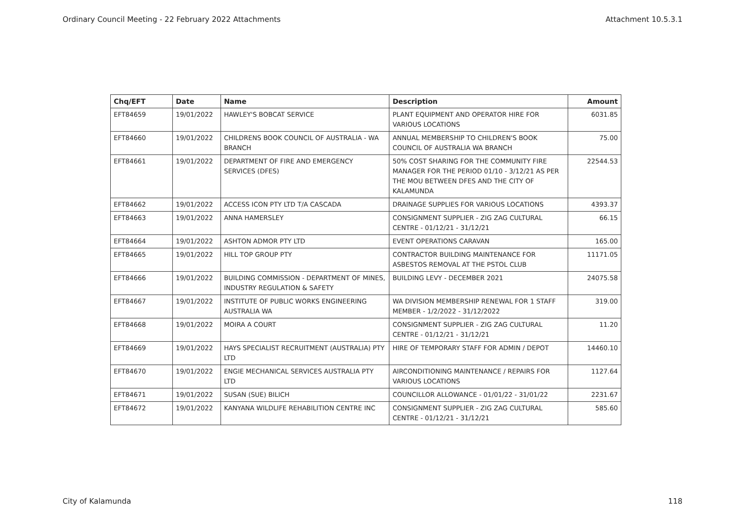Ordinary Council Meeting - 22 February 2022 Attachments Attachment 10.5.3.1
| Chq/EFT | Date | Name | Description | Amount |
| --- | --- | --- | --- | --- |
| EFT84659 | 19/01/2022 | HAWLEY'S BOBCAT SERVICE | PLANT EQUIPMENT AND OPERATOR HIRE FOR VARIOUS LOCATIONS | 6031.85 |
| EFT84660 | 19/01/2022 | CHILDRENS BOOK COUNCIL OF AUSTRALIA - WA BRANCH | ANNUAL MEMBERSHIP TO CHILDREN'S BOOK COUNCIL OF AUSTRALIA WA BRANCH | 75.00 |
| EFT84661 | 19/01/2022 | DEPARTMENT OF FIRE AND EMERGENCY SERVICES (DFES) | 50% COST SHARING FOR THE COMMUNITY FIRE MANAGER FOR THE PERIOD 01/10 - 3/12/21 AS PER THE MOU BETWEEN DFES AND THE CITY OF KALAMUNDA | 22544.53 |
| EFT84662 | 19/01/2022 | ACCESS ICON PTY LTD T/A CASCADA | DRAINAGE SUPPLIES FOR VARIOUS LOCATIONS | 4393.37 |
| EFT84663 | 19/01/2022 | ANNA HAMERSLEY | CONSIGNMENT SUPPLIER - ZIG ZAG CULTURAL CENTRE - 01/12/21 - 31/12/21 | 66.15 |
| EFT84664 | 19/01/2022 | ASHTON ADMOR PTY LTD | EVENT OPERATIONS CARAVAN | 165.00 |
| EFT84665 | 19/01/2022 | HILL TOP GROUP PTY | CONTRACTOR BUILDING MAINTENANCE FOR ASBESTOS REMOVAL AT THE PSTOL CLUB | 11171.05 |
| EFT84666 | 19/01/2022 | BUILDING COMMISSION - DEPARTMENT OF MINES, INDUSTRY REGULATION & SAFETY | BUILDING LEVY - DECEMBER 2021 | 24075.58 |
| EFT84667 | 19/01/2022 | INSTITUTE OF PUBLIC WORKS ENGINEERING AUSTRALIA WA | WA DIVISION MEMBERSHIP RENEWAL FOR 1 STAFF MEMBER - 1/2/2022 - 31/12/2022 | 319.00 |
| EFT84668 | 19/01/2022 | MOIRA A COURT | CONSIGNMENT SUPPLIER - ZIG ZAG CULTURAL CENTRE - 01/12/21 - 31/12/21 | 11.20 |
| EFT84669 | 19/01/2022 | HAYS SPECIALIST RECRUITMENT (AUSTRALIA) PTY LTD | HIRE OF TEMPORARY STAFF FOR ADMIN / DEPOT | 14460.10 |
| EFT84670 | 19/01/2022 | ENGIE MECHANICAL SERVICES AUSTRALIA PTY LTD | AIRCONDITIONING MAINTENANCE / REPAIRS FOR VARIOUS LOCATIONS | 1127.64 |
| EFT84671 | 19/01/2022 | SUSAN (SUE) BILICH | COUNCILLOR ALLOWANCE - 01/01/22 - 31/01/22 | 2231.67 |
| EFT84672 | 19/01/2022 | KANYANA WILDLIFE REHABILITION CENTRE INC | CONSIGNMENT SUPPLIER - ZIG ZAG CULTURAL CENTRE - 01/12/21 - 31/12/21 | 585.60 |
City of Kalamunda 118